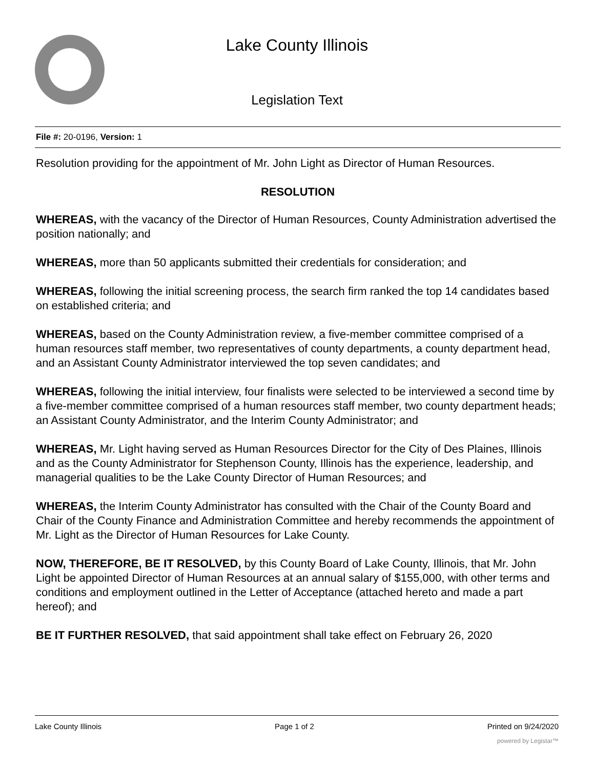Lake County Illinois
Legislation Text
File #: 20-0196, Version: 1
Resolution providing for the appointment of Mr. John Light as Director of Human Resources.
RESOLUTION
WHEREAS, with the vacancy of the Director of Human Resources, County Administration advertised the position nationally; and
WHEREAS, more than 50 applicants submitted their credentials for consideration; and
WHEREAS, following the initial screening process, the search firm ranked the top 14 candidates based on established criteria; and
WHEREAS, based on the County Administration review, a five-member committee comprised of a human resources staff member, two representatives of county departments, a county department head, and an Assistant County Administrator interviewed the top seven candidates; and
WHEREAS, following the initial interview, four finalists were selected to be interviewed a second time by a five-member committee comprised of a human resources staff member, two county department heads; an Assistant County Administrator, and the Interim County Administrator; and
WHEREAS, Mr. Light having served as Human Resources Director for the City of Des Plaines, Illinois and as the County Administrator for Stephenson County, Illinois has the experience, leadership, and managerial qualities to be the Lake County Director of Human Resources; and
WHEREAS, the Interim County Administrator has consulted with the Chair of the County Board and Chair of the County Finance and Administration Committee and hereby recommends the appointment of Mr. Light as the Director of Human Resources for Lake County.
NOW, THEREFORE, BE IT RESOLVED, by this County Board of Lake County, Illinois, that Mr. John Light be appointed Director of Human Resources at an annual salary of $155,000, with other terms and conditions and employment outlined in the Letter of Acceptance (attached hereto and made a part hereof); and
BE IT FURTHER RESOLVED, that said appointment shall take effect on February 26, 2020
Lake County Illinois Page 1 of 2 Printed on 9/24/2020
powered by Legistar™